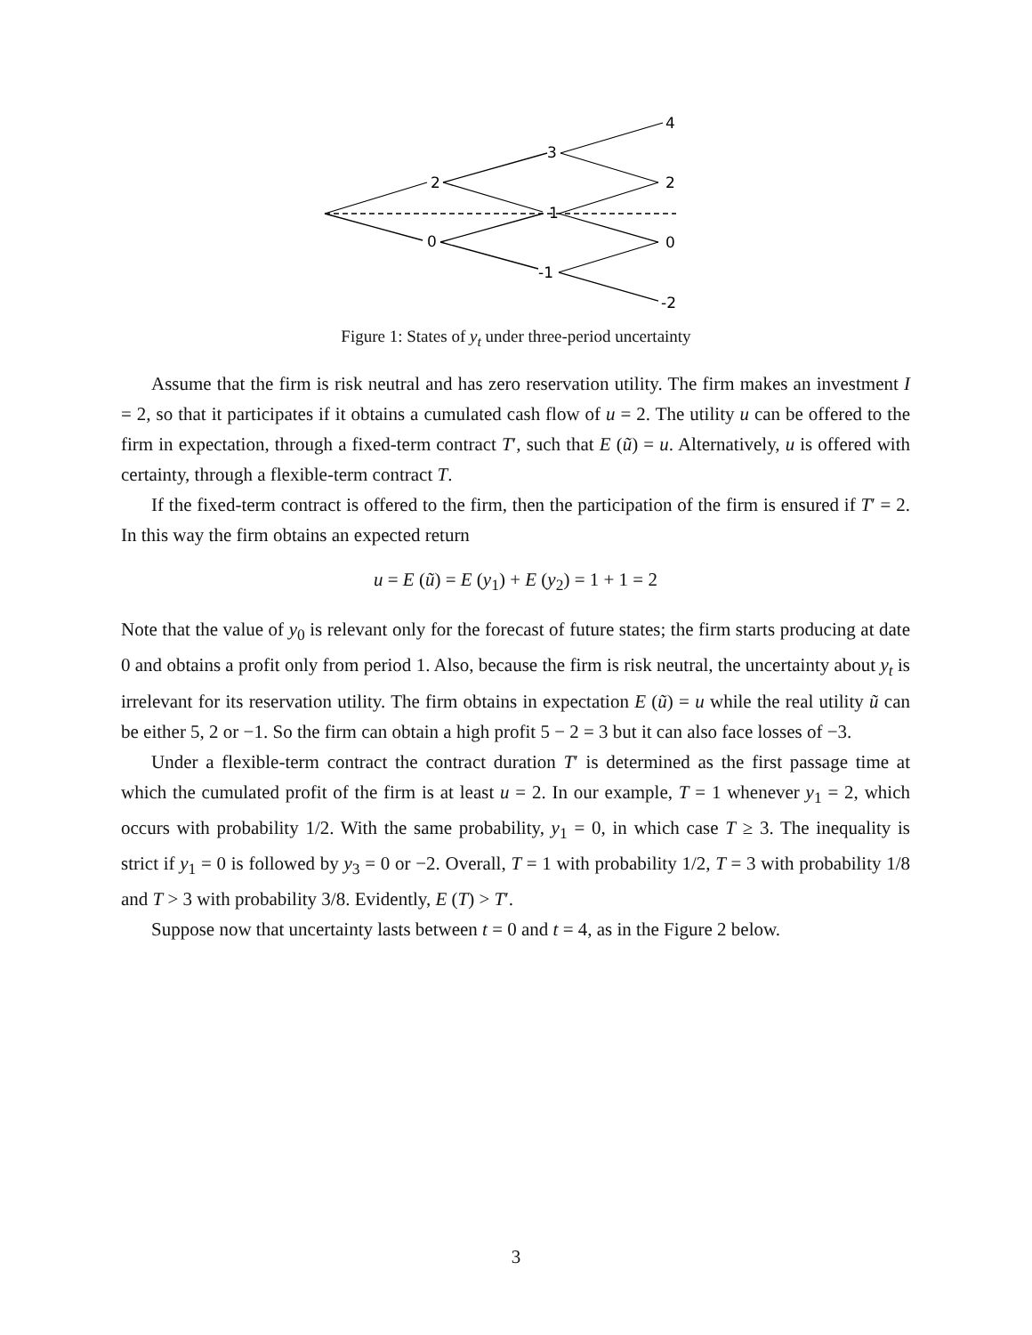4
3
2
2
1
0
0
-1
-2
Figure 1: States of y<sub>t</sub> under three-period uncertainty
Assume that the firm is risk neutral and has zero reservation utility. The firm makes an investment I = 2, so that it participates if it obtains a cumulated cash flow of u = 2. The utility u can be offered to the firm in expectation, through a fixed-term contract T′, such that E (ũ) = u. Alternatively, u is offered with certainty, through a flexible-term contract T.
If the fixed-term contract is offered to the firm, then the participation of the firm is ensured if T′ = 2. In this way the firm obtains an expected return
u = E (ũ) = E (y<sub>1</sub>) + E (y<sub>2</sub>) = 1 + 1 = 2
Note that the value of y<sub>0</sub> is relevant only for the forecast of future states; the firm starts producing at date 0 and obtains a profit only from period 1. Also, because the firm is risk neutral, the uncertainty about y<sub>t</sub> is irrelevant for its reservation utility. The firm obtains in expectation E (ũ) = u while the real utility ũ can be either 5, 2 or −1. So the firm can obtain a high profit 5 − 2 = 3 but it can also face losses of −3.
Under a flexible-term contract the contract duration T′ is determined as the first passage time at which the cumulated profit of the firm is at least u = 2. In our example, T = 1 whenever y<sub>1</sub> = 2, which occurs with probability 1/2. With the same probability, y<sub>1</sub> = 0, in which case T ≥ 3. The inequality is strict if y<sub>1</sub> = 0 is followed by y<sub>3</sub> = 0 or −2. Overall, T = 1 with probability 1/2, T = 3 with probability 1/8 and T > 3 with probability 3/8. Evidently, E (T) > T′.
Suppose now that uncertainty lasts between t = 0 and t = 4, as in the Figure 2 below.
3